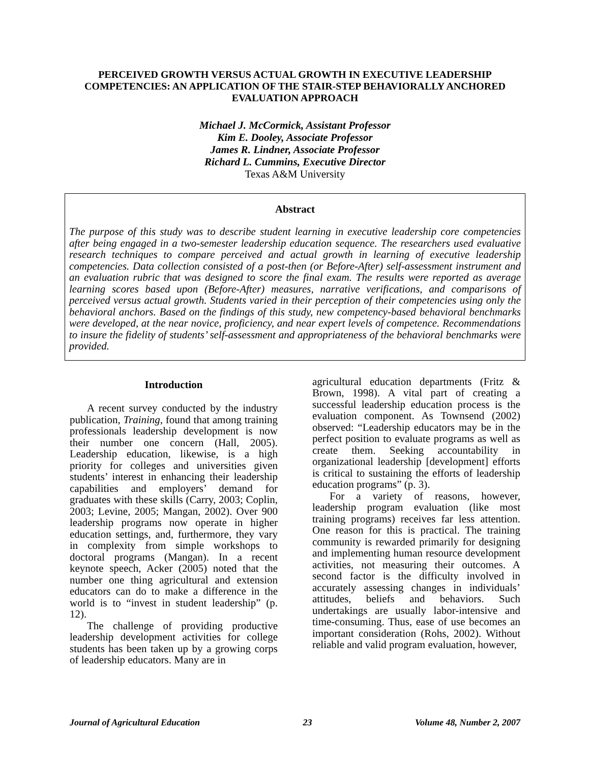PERCEIVED GROWTH VERSUS ACTUAL GROWTH IN EXECUTIVE LEADERSHIP COMPETENCIES: AN APPLICATION OF THE STAIR-STEP BEHAVIORALLY ANCHORED EVALUATION APPROACH
Michael J. McCormick, Assistant Professor
Kim E. Dooley, Associate Professor
James R. Lindner, Associate Professor
Richard L. Cummins, Executive Director
Texas A&M University
Abstract
The purpose of this study was to describe student learning in executive leadership core competencies after being engaged in a two-semester leadership education sequence. The researchers used evaluative research techniques to compare perceived and actual growth in learning of executive leadership competencies. Data collection consisted of a post-then (or Before-After) self-assessment instrument and an evaluation rubric that was designed to score the final exam. The results were reported as average learning scores based upon (Before-After) measures, narrative verifications, and comparisons of perceived versus actual growth. Students varied in their perception of their competencies using only the behavioral anchors. Based on the findings of this study, new competency-based behavioral benchmarks were developed, at the near novice, proficiency, and near expert levels of competence. Recommendations to insure the fidelity of students’ self-assessment and appropriateness of the behavioral benchmarks were provided.
Introduction
A recent survey conducted by the industry publication, Training, found that among training professionals leadership development is now their number one concern (Hall, 2005). Leadership education, likewise, is a high priority for colleges and universities given students’ interest in enhancing their leadership capabilities and employers’ demand for graduates with these skills (Carry, 2003; Coplin, 2003; Levine, 2005; Mangan, 2002). Over 900 leadership programs now operate in higher education settings, and, furthermore, they vary in complexity from simple workshops to doctoral programs (Mangan). In a recent keynote speech, Acker (2005) noted that the number one thing agricultural and extension educators can do to make a difference in the world is to “invest in student leadership” (p. 12).
The challenge of providing productive leadership development activities for college students has been taken up by a growing corps of leadership educators. Many are in
agricultural education departments (Fritz & Brown, 1998). A vital part of creating a successful leadership education process is the evaluation component. As Townsend (2002) observed: “Leadership educators may be in the perfect position to evaluate programs as well as create them. Seeking accountability in organizational leadership [development] efforts is critical to sustaining the efforts of leadership education programs” (p. 3).
For a variety of reasons, however, leadership program evaluation (like most training programs) receives far less attention. One reason for this is practical. The training community is rewarded primarily for designing and implementing human resource development activities, not measuring their outcomes. A second factor is the difficulty involved in accurately assessing changes in individuals’ attitudes, beliefs and behaviors. Such undertakings are usually labor-intensive and time-consuming. Thus, ease of use becomes an important consideration (Rohs, 2002). Without reliable and valid program evaluation, however,
Journal of Agricultural Education 23 Volume 48, Number 2, 2007